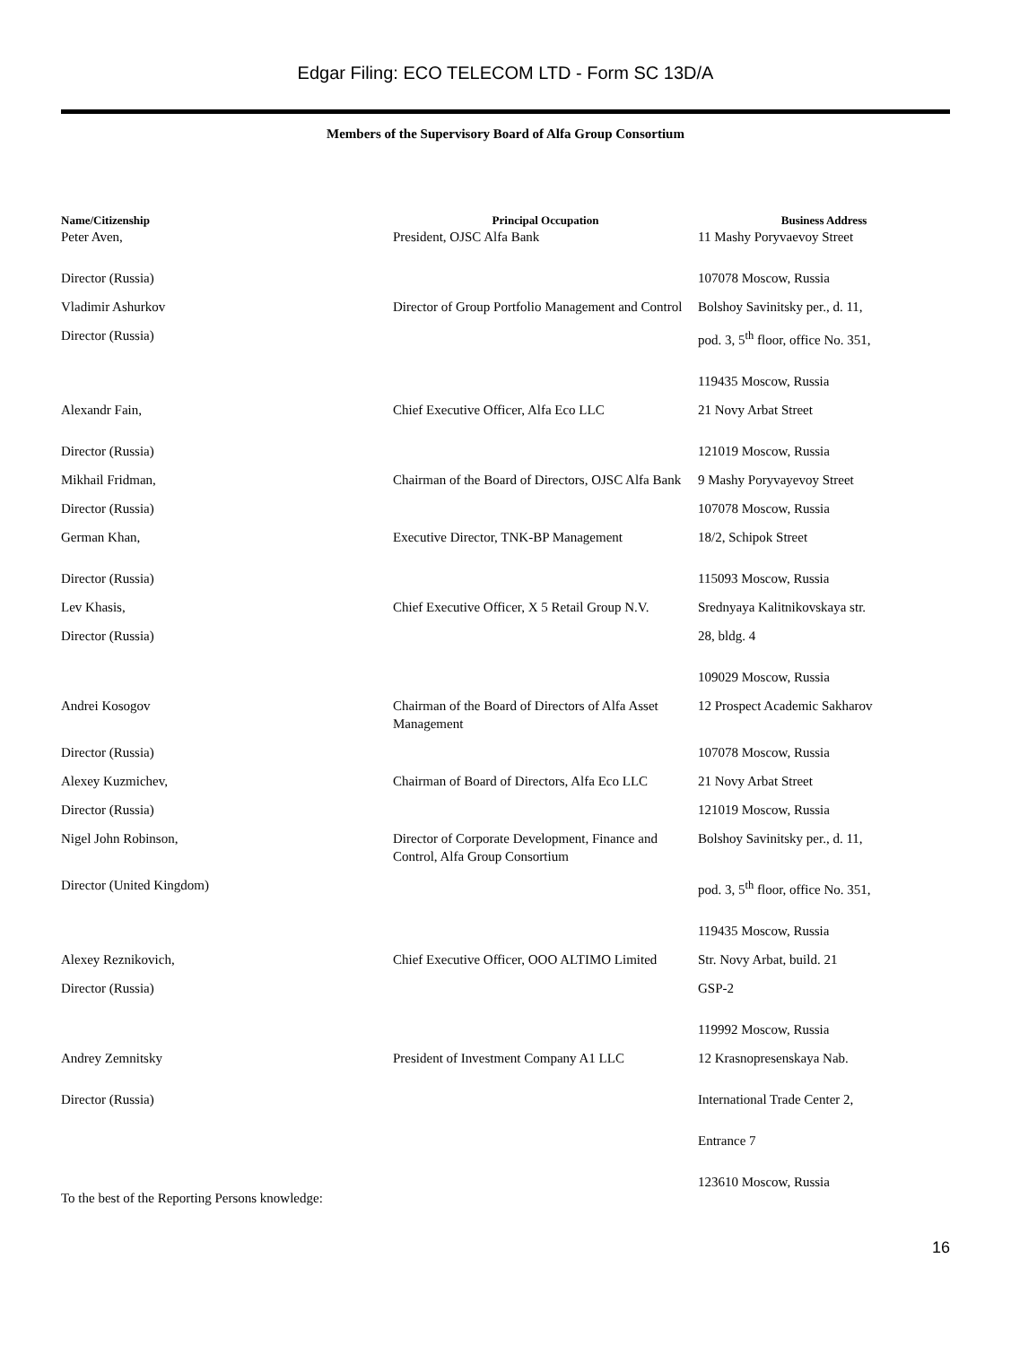Edgar Filing: ECO TELECOM LTD - Form SC 13D/A
Members of the Supervisory Board of Alfa Group Consortium
| Name/Citizenship | Principal Occupation | Business Address |
| --- | --- | --- |
| Peter Aven, | President, OJSC Alfa Bank | 11 Mashy Poryvaevoy Street |
| Director (Russia) | | 107078 Moscow, Russia |
| Vladimir Ashurkov | Director of Group Portfolio Management and Control | Bolshoy Savinitsky per., d. 11, |
| Director (Russia) | | pod. 3, 5<sup>th</sup> floor, office No. 351, |
| | | 119435 Moscow, Russia |
| Alexandr Fain, | Chief Executive Officer, Alfa Eco LLC | 21 Novy Arbat Street |
| Director (Russia) | | 121019 Moscow, Russia |
| Mikhail Fridman, | Chairman of the Board of Directors, OJSC Alfa Bank | 9 Mashy Poryvayevoy Street |
| Director (Russia) | | 107078 Moscow, Russia |
| German Khan, | Executive Director, TNK-BP Management | 18/2, Schipok Street |
| Director (Russia) | | 115093 Moscow, Russia |
| Lev Khasis, | Chief Executive Officer, X 5 Retail Group N.V. | Srednyaya Kalitnikovskaya str. |
| Director (Russia) | | 28, bldg. 4 |
| | | 109029 Moscow, Russia |
| Andrei Kosogov | Chairman of the Board of Directors of Alfa Asset Management | 12 Prospect Academic Sakharov |
| Director (Russia) | | 107078 Moscow, Russia |
| Alexey Kuzmichev, | Chairman of Board of Directors, Alfa Eco LLC | 21 Novy Arbat Street |
| Director (Russia) | | 121019 Moscow, Russia |
| Nigel John Robinson, | Director of Corporate Development, Finance and Control, Alfa Group Consortium | Bolshoy Savinitsky per., d. 11, |
| Director (United Kingdom) | | pod. 3, 5<sup>th</sup> floor, office No. 351, |
| | | 119435 Moscow, Russia |
| Alexey Reznikovich, | Chief Executive Officer, OOO ALTIMO Limited | Str. Novy Arbat, build. 21 |
| Director (Russia) | | GSP-2 |
| | | 119992 Moscow, Russia |
| Andrey Zemnitsky | President of Investment Company A1 LLC | 12 Krasnopresenskaya Nab. |
| Director (Russia) | | International Trade Center 2, |
| | | Entrance 7 |
| | | 123610 Moscow, Russia |
To the best of the Reporting Persons knowledge:
16